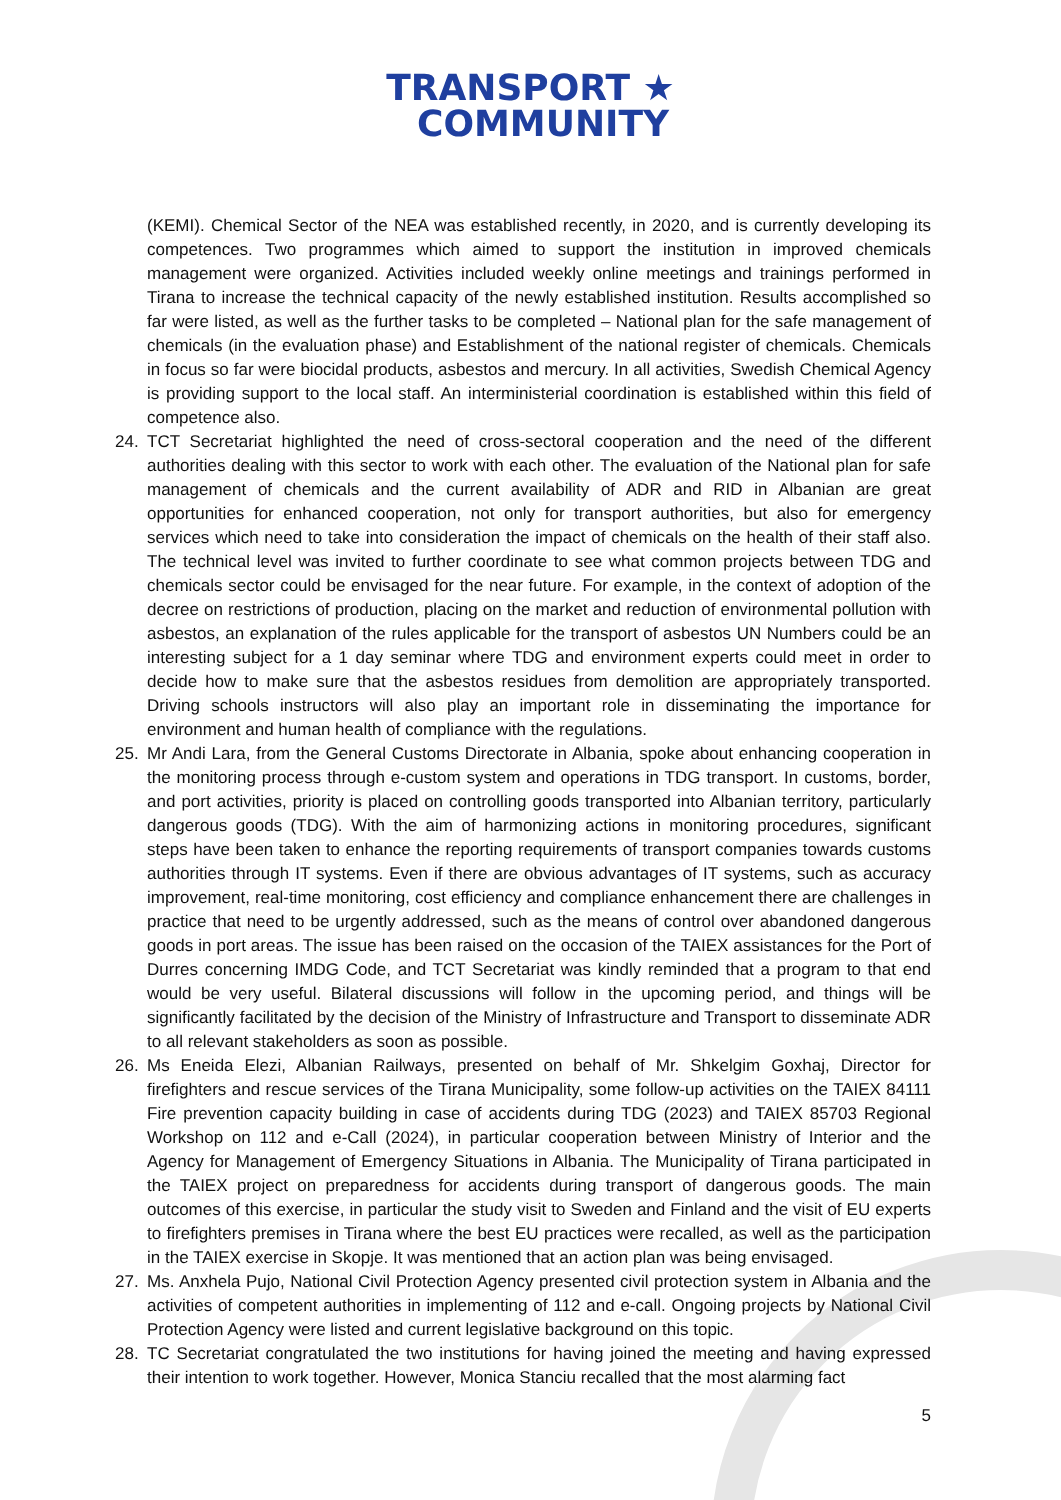TRANSPORT ★
COMMUNITY
(KEMI). Chemical Sector of the NEA was established recently, in 2020, and is currently developing its competences. Two programmes which aimed to support the institution in improved chemicals management were organized. Activities included weekly online meetings and trainings performed in Tirana to increase the technical capacity of the newly established institution. Results accomplished so far were listed, as well as the further tasks to be completed – National plan for the safe management of chemicals (in the evaluation phase) and Establishment of the national register of chemicals. Chemicals in focus so far were biocidal products, asbestos and mercury. In all activities, Swedish Chemical Agency is providing support to the local staff. An interministerial coordination is established within this field of competence also.
24. TCT Secretariat highlighted the need of cross-sectoral cooperation and the need of the different authorities dealing with this sector to work with each other. The evaluation of the National plan for safe management of chemicals and the current availability of ADR and RID in Albanian are great opportunities for enhanced cooperation, not only for transport authorities, but also for emergency services which need to take into consideration the impact of chemicals on the health of their staff also. The technical level was invited to further coordinate to see what common projects between TDG and chemicals sector could be envisaged for the near future. For example, in the context of adoption of the decree on restrictions of production, placing on the market and reduction of environmental pollution with asbestos, an explanation of the rules applicable for the transport of asbestos UN Numbers could be an interesting subject for a 1 day seminar where TDG and environment experts could meet in order to decide how to make sure that the asbestos residues from demolition are appropriately transported. Driving schools instructors will also play an important role in disseminating the importance for environment and human health of compliance with the regulations.
25. Mr Andi Lara, from the General Customs Directorate in Albania, spoke about enhancing cooperation in the monitoring process through e-custom system and operations in TDG transport. In customs, border, and port activities, priority is placed on controlling goods transported into Albanian territory, particularly dangerous goods (TDG). With the aim of harmonizing actions in monitoring procedures, significant steps have been taken to enhance the reporting requirements of transport companies towards customs authorities through IT systems. Even if there are obvious advantages of IT systems, such as accuracy improvement, real-time monitoring, cost efficiency and compliance enhancement there are challenges in practice that need to be urgently addressed, such as the means of control over abandoned dangerous goods in port areas. The issue has been raised on the occasion of the TAIEX assistances for the Port of Durres concerning IMDG Code, and TCT Secretariat was kindly reminded that a program to that end would be very useful. Bilateral discussions will follow in the upcoming period, and things will be significantly facilitated by the decision of the Ministry of Infrastructure and Transport to disseminate ADR to all relevant stakeholders as soon as possible.
26. Ms Eneida Elezi, Albanian Railways, presented on behalf of Mr. Shkelgim Goxhaj, Director for firefighters and rescue services of the Tirana Municipality, some follow-up activities on the TAIEX 84111 Fire prevention capacity building in case of accidents during TDG (2023) and TAIEX 85703 Regional Workshop on 112 and e-Call (2024), in particular cooperation between Ministry of Interior and the Agency for Management of Emergency Situations in Albania. The Municipality of Tirana participated in the TAIEX project on preparedness for accidents during transport of dangerous goods. The main outcomes of this exercise, in particular the study visit to Sweden and Finland and the visit of EU experts to firefighters premises in Tirana where the best EU practices were recalled, as well as the participation in the TAIEX exercise in Skopje. It was mentioned that an action plan was being envisaged.
27. Ms. Anxhela Pujo, National Civil Protection Agency presented civil protection system in Albania and the activities of competent authorities in implementing of 112 and e-call. Ongoing projects by National Civil Protection Agency were listed and current legislative background on this topic.
28. TC Secretariat congratulated the two institutions for having joined the meeting and having expressed their intention to work together. However, Monica Stanciu recalled that the most alarming fact
5